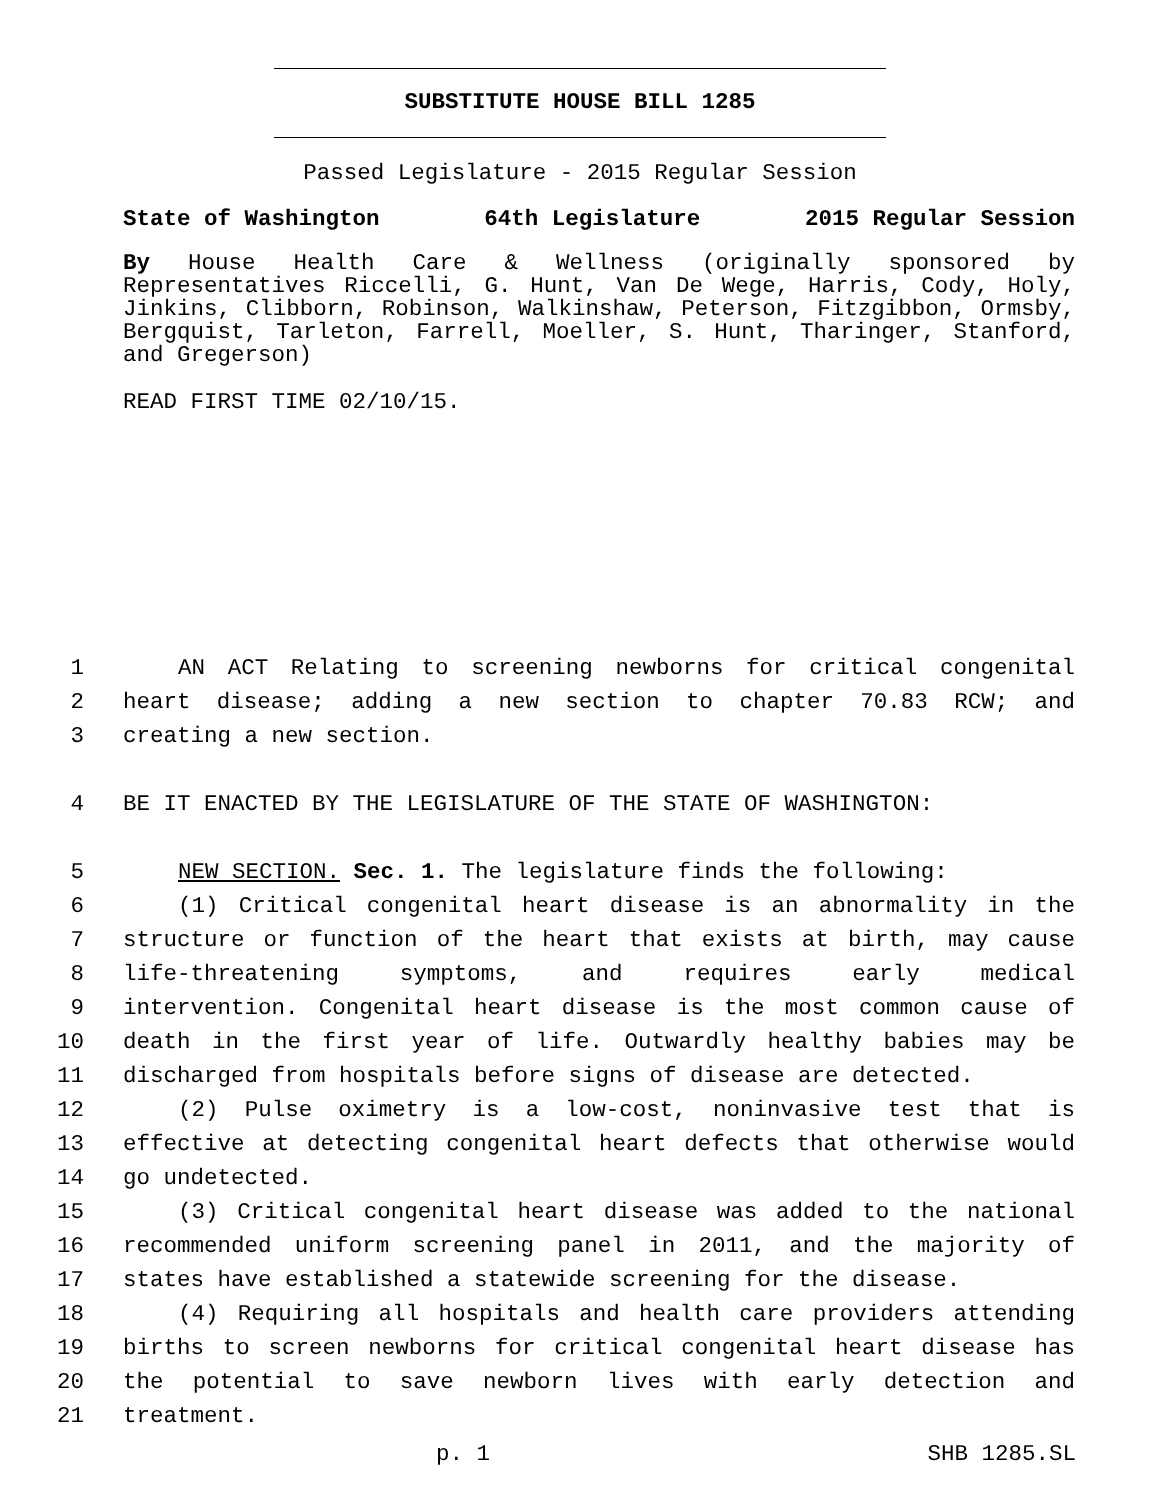SUBSTITUTE HOUSE BILL 1285
Passed Legislature - 2015 Regular Session
State of Washington 64th Legislature 2015 Regular Session
By House Health Care & Wellness (originally sponsored by Representatives Riccelli, G. Hunt, Van De Wege, Harris, Cody, Holy, Jinkins, Clibborn, Robinson, Walkinshaw, Peterson, Fitzgibbon, Ormsby, Bergquist, Tarleton, Farrell, Moeller, S. Hunt, Tharinger, Stanford, and Gregerson)
READ FIRST TIME 02/10/15.
1 AN ACT Relating to screening newborns for critical congenital
2 heart disease; adding a new section to chapter 70.83 RCW; and
3 creating a new section.
4 BE IT ENACTED BY THE LEGISLATURE OF THE STATE OF WASHINGTON:
5 NEW SECTION. Sec. 1. The legislature finds the following:
6 (1) Critical congenital heart disease is an abnormality in the
7 structure or function of the heart that exists at birth, may cause
8 life-threatening symptoms, and requires early medical
9 intervention. Congenital heart disease is the most common cause of
10 death in the first year of life. Outwardly healthy babies may be
11 discharged from hospitals before signs of disease are detected.
12 (2) Pulse oximetry is a low-cost, noninvasive test that is
13 effective at detecting congenital heart defects that otherwise would
14 go undetected.
15 (3) Critical congenital heart disease was added to the national
16 recommended uniform screening panel in 2011, and the majority of
17 states have established a statewide screening for the disease.
18 (4) Requiring all hospitals and health care providers attending
19 births to screen newborns for critical congenital heart disease has
20 the potential to save newborn lives with early detection and
21 treatment.
p. 1 SHB 1285.SL